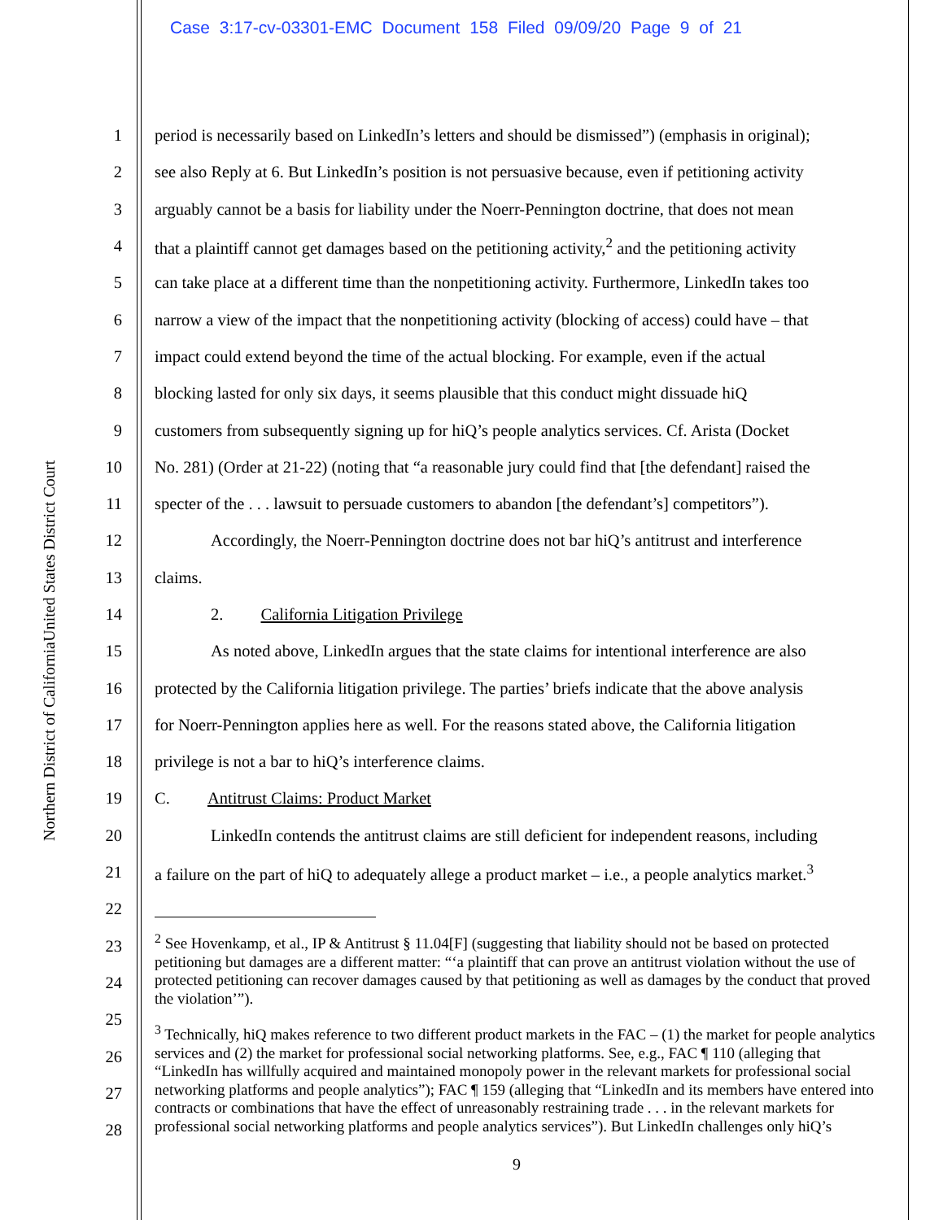Case 3:17-cv-03301-EMC Document 158 Filed 09/09/20 Page 9 of 21
United States District Court
Northern District of California
1 period is necessarily based on LinkedIn’s letters and should be dismissed”) (emphasis in original);
2 see also Reply at 6. But LinkedIn’s position is not persuasive because, even if petitioning activity
3 arguably cannot be a basis for liability under the Noerr-Pennington doctrine, that does not mean
4 that a plaintiff cannot get damages based on the petitioning activity,<sup>2</sup> and the petitioning activity
5 can take place at a different time than the nonpetitioning activity. Furthermore, LinkedIn takes too
6 narrow a view of the impact that the nonpetitioning activity (blocking of access) could have – that
7 impact could extend beyond the time of the actual blocking. For example, even if the actual
8 blocking lasted for only six days, it seems plausible that this conduct might dissuade hiQ
9 customers from subsequently signing up for hiQ’s people analytics services. Cf. Arista (Docket
10 No. 281) (Order at 21-22) (noting that “a reasonable jury could find that [the defendant] raised the
11 specter of the . . . lawsuit to persuade customers to abandon [the defendant’s] competitors”).
12 Accordingly, the Noerr-Pennington doctrine does not bar hiQ’s antitrust and interference
13 claims.
14 2. California Litigation Privilege
15 As noted above, LinkedIn argues that the state claims for intentional interference are also
16 protected by the California litigation privilege. The parties’ briefs indicate that the above analysis
17 for Noerr-Pennington applies here as well. For the reasons stated above, the California litigation
18 privilege is not a bar to hiQ’s interference claims.
19 C. Antitrust Claims: Product Market
20 LinkedIn contends the antitrust claims are still deficient for independent reasons, including
21 a failure on the part of hiQ to adequately allege a product market – i.e., a people analytics market.<sup>3</sup>
22
23
24
25
26
27
28
<sup>2</sup> See Hovenkamp, et al., IP & Antitrust § 11.04[F] (suggesting that liability should not be based on protected petitioning but damages are a different matter: “‘a plaintiff that can prove an antitrust violation without the use of protected petitioning can recover damages caused by that petitioning as well as damages by the conduct that proved the violation’”).
<sup>3</sup> Technically, hiQ makes reference to two different product markets in the FAC – (1) the market for people analytics services and (2) the market for professional social networking platforms. See, e.g., FAC ¶ 110 (alleging that “LinkedIn has willfully acquired and maintained monopoly power in the relevant markets for professional social networking platforms and people analytics”); FAC ¶ 159 (alleging that “LinkedIn and its members have entered into contracts or combinations that have the effect of unreasonably restraining trade . . . in the relevant markets for professional social networking platforms and people analytics services”). But LinkedIn challenges only hiQ’s
9